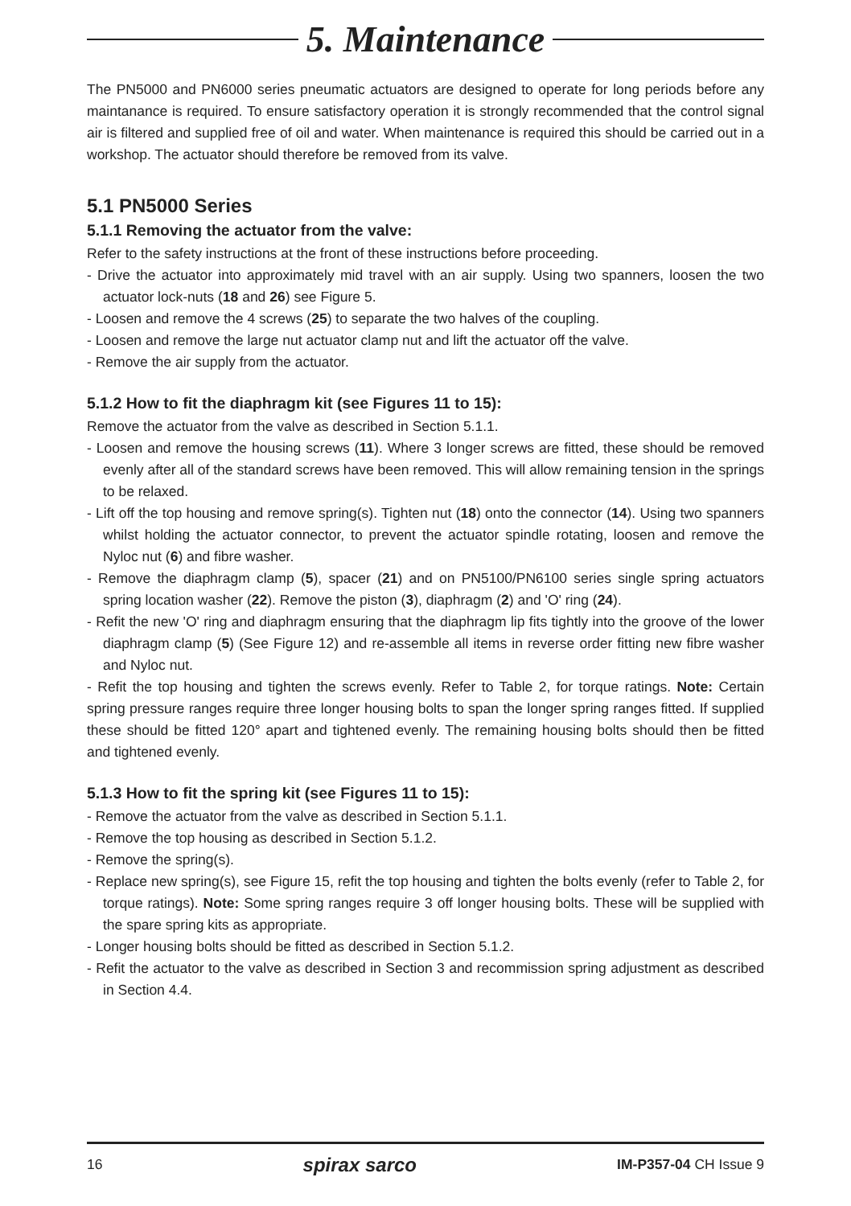5. Maintenance
The PN5000 and PN6000 series pneumatic actuators are designed to operate for long periods before any maintanance is required. To ensure satisfactory operation it is strongly recommended that the control signal air is filtered and supplied free of oil and water. When maintenance is required this should be carried out in a workshop. The actuator should therefore be removed from its valve.
5.1 PN5000 Series
5.1.1 Removing the actuator from the valve:
Refer to the safety instructions at the front of these instructions before proceeding.
- Drive the actuator into approximately mid travel with an air supply. Using two spanners, loosen the two actuator lock-nuts (18 and 26) see Figure 5.
- Loosen and remove the 4 screws (25) to separate the two halves of the coupling.
- Loosen and remove the large nut actuator clamp nut and lift the actuator off the valve.
- Remove the air supply from the actuator.
5.1.2 How to fit the diaphragm kit (see Figures 11 to 15):
Remove the actuator from the valve as described in Section 5.1.1.
- Loosen and remove the housing screws (11). Where 3 longer screws are fitted, these should be removed evenly after all of the standard screws have been removed. This will allow remaining tension in the springs to be relaxed.
- Lift off the top housing and remove spring(s). Tighten nut (18) onto the connector (14). Using two spanners whilst holding the actuator connector, to prevent the actuator spindle rotating, loosen and remove the Nyloc nut (6) and fibre washer.
- Remove the diaphragm clamp (5), spacer (21) and on PN5100/PN6100 series single spring actuators spring location washer (22). Remove the piston (3), diaphragm (2) and 'O' ring (24).
- Refit the new 'O' ring and diaphragm ensuring that the diaphragm lip fits tightly into the groove of the lower diaphragm clamp (5) (See Figure 12) and re-assemble all items in reverse order fitting new fibre washer and Nyloc nut.
- Refit the top housing and tighten the screws evenly. Refer to Table 2, for torque ratings. Note: Certain spring pressure ranges require three longer housing bolts to span the longer spring ranges fitted. If supplied these should be fitted 120° apart and tightened evenly. The remaining housing bolts should then be fitted and tightened evenly.
5.1.3 How to fit the spring kit (see Figures 11 to 15):
- Remove the actuator from the valve as described in Section 5.1.1.
- Remove the top housing as described in Section 5.1.2.
- Remove the spring(s).
- Replace new spring(s), see Figure 15, refit the top housing and tighten the bolts evenly (refer to Table 2, for torque ratings). Note: Some spring ranges require 3 off longer housing bolts. These will be supplied with the spare spring kits as appropriate.
- Longer housing bolts should be fitted as described in Section 5.1.2.
- Refit the actuator to the valve as described in Section 3 and recommission spring adjustment as described in Section 4.4.
16 spirax sarco IM-P357-04 CH Issue 9